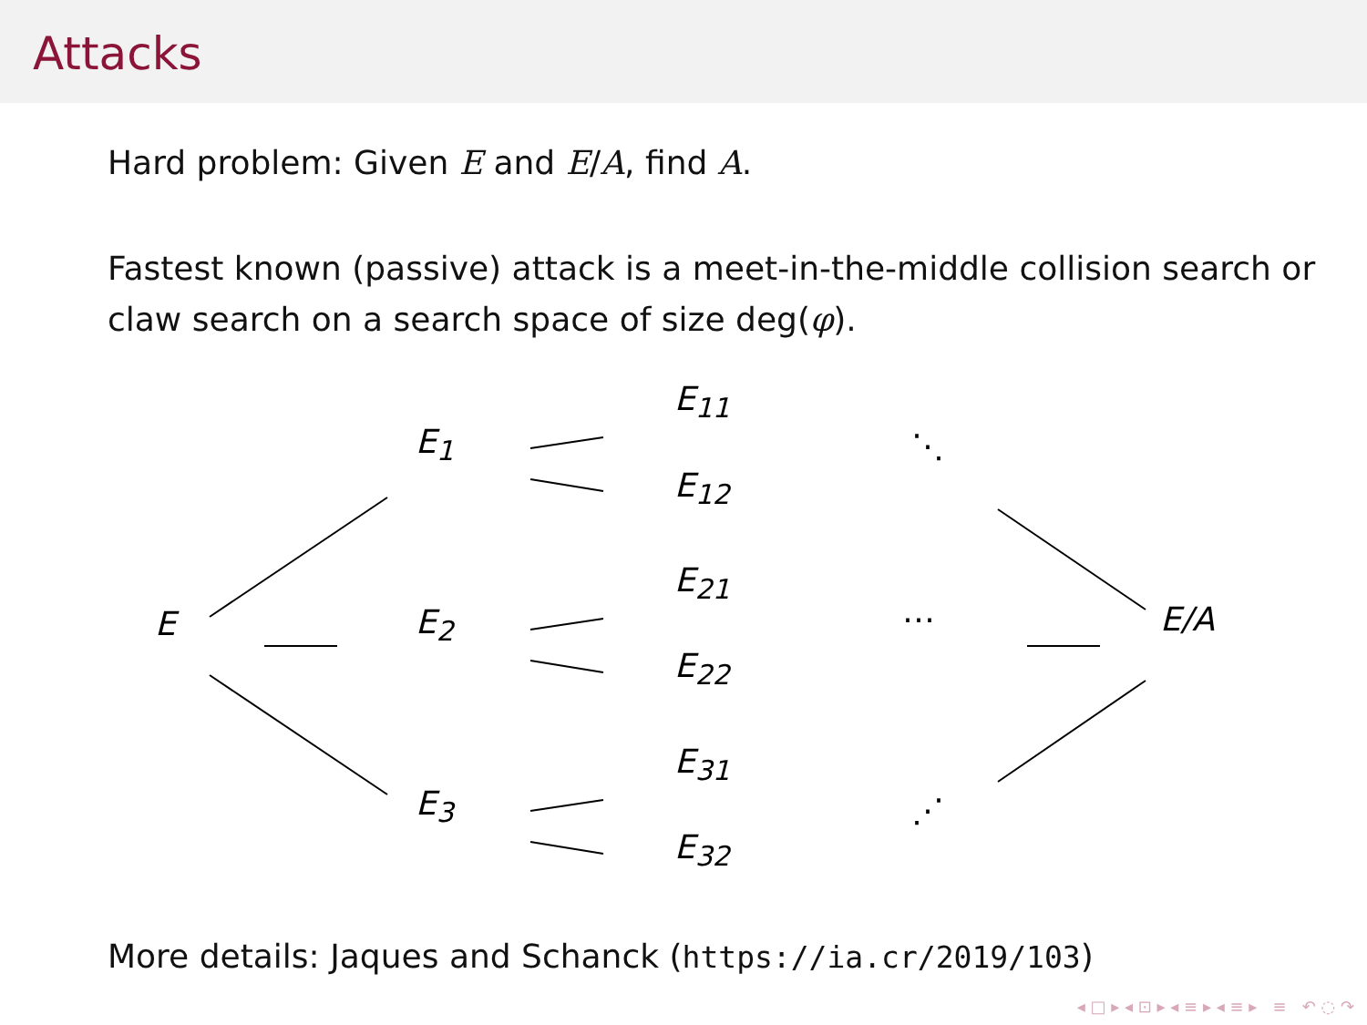Attacks
Hard problem: Given E and E/A, find A.
Fastest known (passive) attack is a meet-in-the-middle collision search or claw search on a search space of size deg(φ).
E
E<sub>1</sub>
E<sub>2</sub>
E<sub>3</sub>
E<sub>11</sub>
E<sub>12</sub>
E<sub>21</sub>
E<sub>22</sub>
E<sub>31</sub>
E<sub>32</sub>
⋱
⋯
⋰
E/A
More details: Jaques and Schanck (https://ia.cr/2019/103)
◂ □ ▸ ◂ ⊡ ▸ ◂ ≡ ▸ ◂ ≡ ▸ ≡ ↶ ◌ ↷